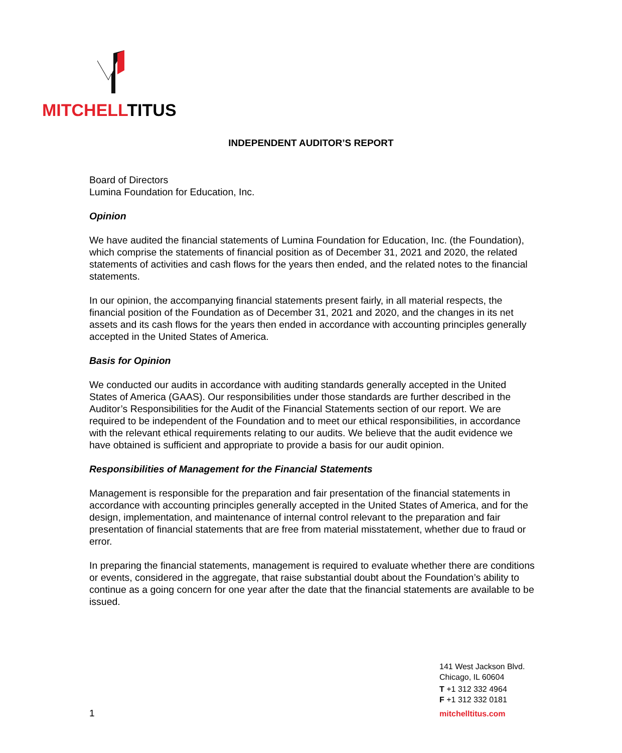MITCHELLTITUS
INDEPENDENT AUDITOR’S REPORT
Board of Directors
Lumina Foundation for Education, Inc.
Opinion
We have audited the financial statements of Lumina Foundation for Education, Inc. (the Foundation), which comprise the statements of financial position as of December 31, 2021 and 2020, the related statements of activities and cash flows for the years then ended, and the related notes to the financial statements.
In our opinion, the accompanying financial statements present fairly, in all material respects, the financial position of the Foundation as of December 31, 2021 and 2020, and the changes in its net assets and its cash flows for the years then ended in accordance with accounting principles generally accepted in the United States of America.
Basis for Opinion
We conducted our audits in accordance with auditing standards generally accepted in the United States of America (GAAS). Our responsibilities under those standards are further described in the Auditor’s Responsibilities for the Audit of the Financial Statements section of our report. We are required to be independent of the Foundation and to meet our ethical responsibilities, in accordance with the relevant ethical requirements relating to our audits. We believe that the audit evidence we have obtained is sufficient and appropriate to provide a basis for our audit opinion.
Responsibilities of Management for the Financial Statements
Management is responsible for the preparation and fair presentation of the financial statements in accordance with accounting principles generally accepted in the United States of America, and for the design, implementation, and maintenance of internal control relevant to the preparation and fair presentation of financial statements that are free from material misstatement, whether due to fraud or error.
In preparing the financial statements, management is required to evaluate whether there are conditions or events, considered in the aggregate, that raise substantial doubt about the Foundation’s ability to continue as a going concern for one year after the date that the financial statements are available to be issued.
141 West Jackson Blvd.
Chicago, IL 60604
T +1 312 332 4964
F +1 312 332 0181
mitchelltitus.com
1